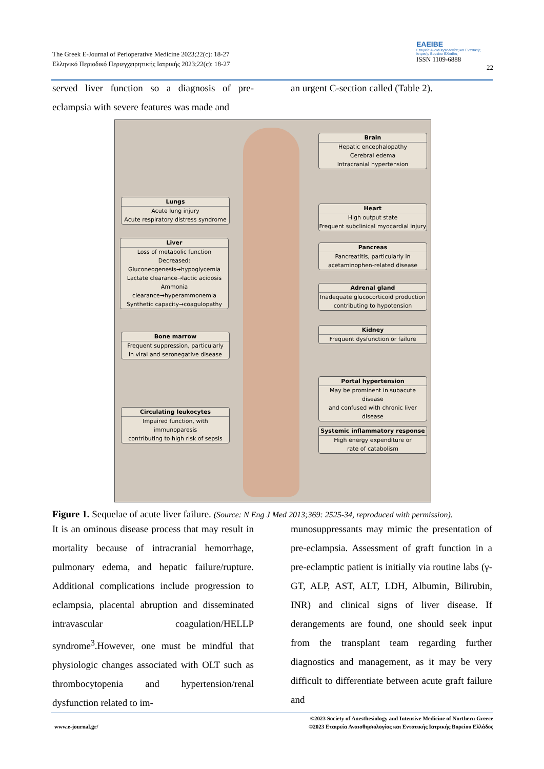The Greek E-Journal of Perioperative Medicine 2023;22(c): 18-27
Ελληνικό Περιοδικό Περιεγχειρητικής Ιατρικής 2023;22(c): 18-27
EAEIBE
Εταιρεία Αναισθησιολογίας και Εντατικής Ιατρικής Βορείου Ελλάδος
ISSN 1109-6888
22
served liver function so a diagnosis of pre-eclampsia with severe features was made and
an urgent C-section called (Table 2).
Brain
Hepatic encephalopathy
Cerebral edema
Intracranial hypertension
Lungs
Acute lung injury
Acute respiratory distress syndrome
Heart
High output state
Frequent subclinical myocardial injury
Liver
Loss of metabolic function
Decreased:
Gluconeogenesis→hypoglycemia
Lactate clearance→lactic acidosis
Ammonia clearance→hyperammonemia
Synthetic capacity→coagulopathy
Pancreas
Pancreatitis, particularly in
acetaminophen-related disease
Adrenal gland
Inadequate glucocorticoid production
contributing to hypotension
Kidney
Frequent dysfunction or failure
Bone marrow
Frequent suppression, particularly
in viral and seronegative disease
Portal hypertension
May be prominent in subacute disease
and confused with chronic liver disease
Circulating leukocytes
Impaired function, with immunoparesis
contributing to high risk of sepsis
Systemic inflammatory response
High energy expenditure or
rate of catabolism
Figure 1. Sequelae of acute liver failure. (Source: N Eng J Med 2013;369: 2525-34, reproduced with permission).
It is an ominous disease process that may result in mortality because of intracranial hemorrhage, pulmonary edema, and hepatic failure/rupture. Additional complications include progression to eclampsia, placental abruption and disseminated intravascular coagulation/HELLP syndrome<sup>3</sup>.However, one must be mindful that physiologic changes associated with OLT such as thrombocytopenia and hypertension/renal dysfunction related to im-
munosuppressants may mimic the presentation of pre-eclampsia. Assessment of graft function in a pre-eclamptic patient is initially via routine labs (γ-GT, ALP, AST, ALT, LDH, Albumin, Bilirubin, INR) and clinical signs of liver disease. If derangements are found, one should seek input from the transplant team regarding further diagnostics and management, as it may be very difficult to differentiate between acute graft failure and
©2023 Society of Anesthesiology and Intensive Medicine of Northern Greece
www.e-journal.gr/ ©2023 Εταιρεία Αναισθησιολογίας και Εντατικής Ιατρικής Βορείου Ελλάδος